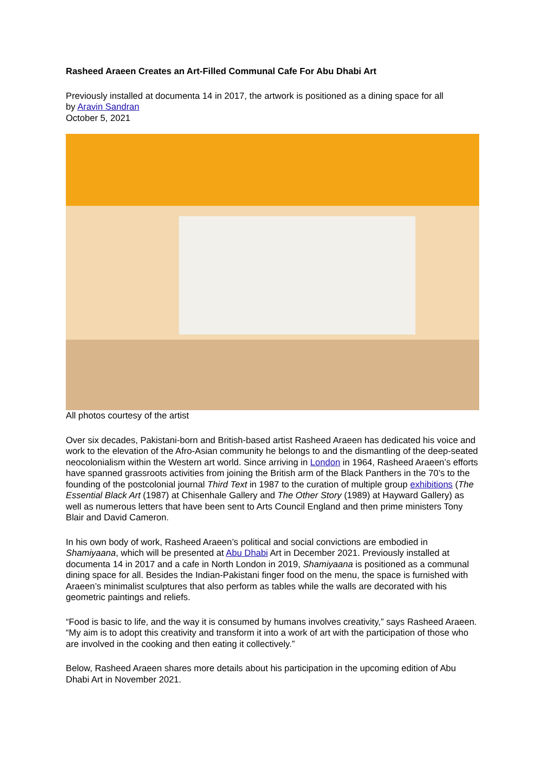Rasheed Araeen Creates an Art-Filled Communal Cafe For Abu Dhabi Art
Previously installed at documenta 14 in 2017, the artwork is positioned as a dining space for all
by Aravin Sandran
October 5, 2021
All photos courtesy of the artist
Over six decades, Pakistani-born and British-based artist Rasheed Araeen has dedicated his voice and work to the elevation of the Afro-Asian community he belongs to and the dismantling of the deep-seated neocolonialism within the Western art world. Since arriving in London in 1964, Rasheed Araeen’s efforts have spanned grassroots activities from joining the British arm of the Black Panthers in the 70’s to the founding of the postcolonial journal Third Text in 1987 to the curation of multiple group exhibitions (The Essential Black Art (1987) at Chisenhale Gallery and The Other Story (1989) at Hayward Gallery) as well as numerous letters that have been sent to Arts Council England and then prime ministers Tony Blair and David Cameron.
In his own body of work, Rasheed Araeen’s political and social convictions are embodied in Shamiyaana, which will be presented at Abu Dhabi Art in December 2021. Previously installed at documenta 14 in 2017 and a cafe in North London in 2019, Shamiyaana is positioned as a communal dining space for all. Besides the Indian-Pakistani finger food on the menu, the space is furnished with Araeen’s minimalist sculptures that also perform as tables while the walls are decorated with his geometric paintings and reliefs.
“Food is basic to life, and the way it is consumed by humans involves creativity,” says Rasheed Araeen. “My aim is to adopt this creativity and transform it into a work of art with the participation of those who are involved in the cooking and then eating it collectively.”
Below, Rasheed Araeen shares more details about his participation in the upcoming edition of Abu Dhabi Art in November 2021.